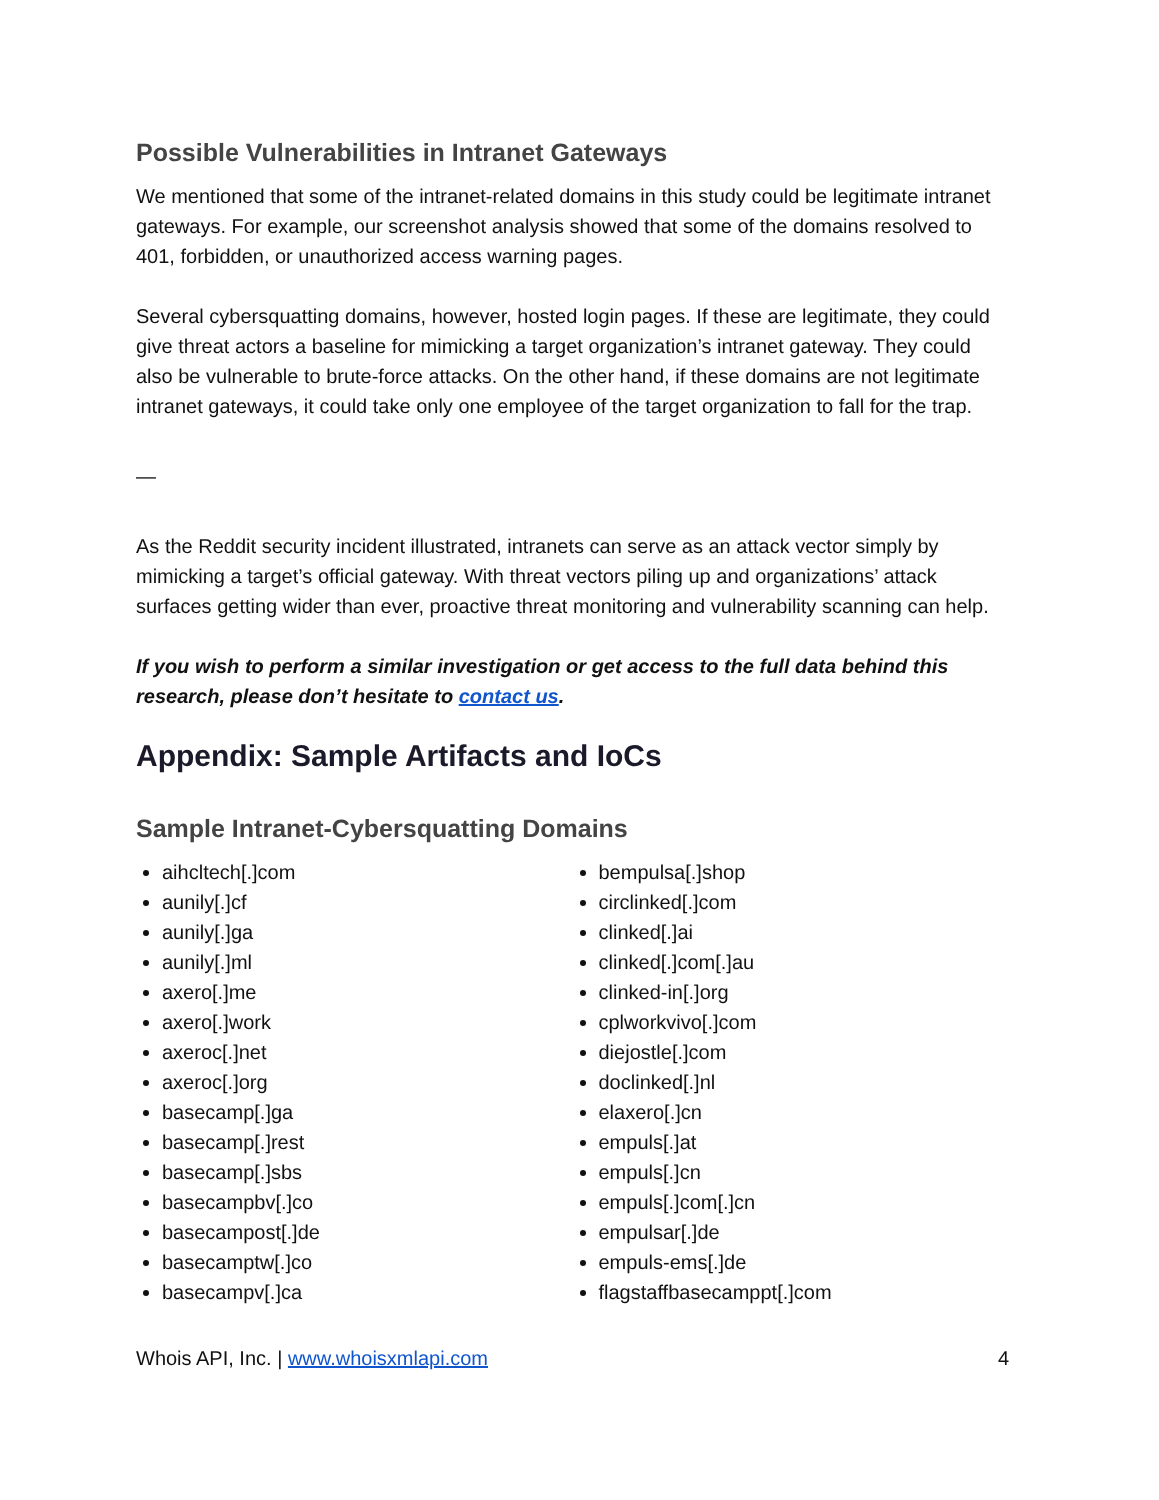Possible Vulnerabilities in Intranet Gateways
We mentioned that some of the intranet-related domains in this study could be legitimate intranet gateways. For example, our screenshot analysis showed that some of the domains resolved to 401, forbidden, or unauthorized access warning pages.
Several cybersquatting domains, however, hosted login pages. If these are legitimate, they could give threat actors a baseline for mimicking a target organization’s intranet gateway. They could also be vulnerable to brute-force attacks. On the other hand, if these domains are not legitimate intranet gateways, it could take only one employee of the target organization to fall for the trap.
—
As the Reddit security incident illustrated, intranets can serve as an attack vector simply by mimicking a target’s official gateway. With threat vectors piling up and organizations’ attack surfaces getting wider than ever, proactive threat monitoring and vulnerability scanning can help.
If you wish to perform a similar investigation or get access to the full data behind this research, please don’t hesitate to contact us.
Appendix: Sample Artifacts and IoCs
Sample Intranet-Cybersquatting Domains
aihcltech[.]com
aunily[.]cf
aunily[.]ga
aunily[.]ml
axero[.]me
axero[.]work
axeroc[.]net
axeroc[.]org
basecamp[.]ga
basecamp[.]rest
basecamp[.]sbs
basecampbv[.]co
basecampost[.]de
basecamptw[.]co
basecampv[.]ca
bempulsa[.]shop
circlinked[.]com
clinked[.]ai
clinked[.]com[.]au
clinked-in[.]org
cplworkvivo[.]com
diejostle[.]com
doclinked[.]nl
elaxero[.]cn
empuls[.]at
empuls[.]cn
empuls[.]com[.]cn
empulsar[.]de
empuls-ems[.]de
flagstaffbasecamppt[.]com
Whois API, Inc. | www.whoisxmlapi.com 4